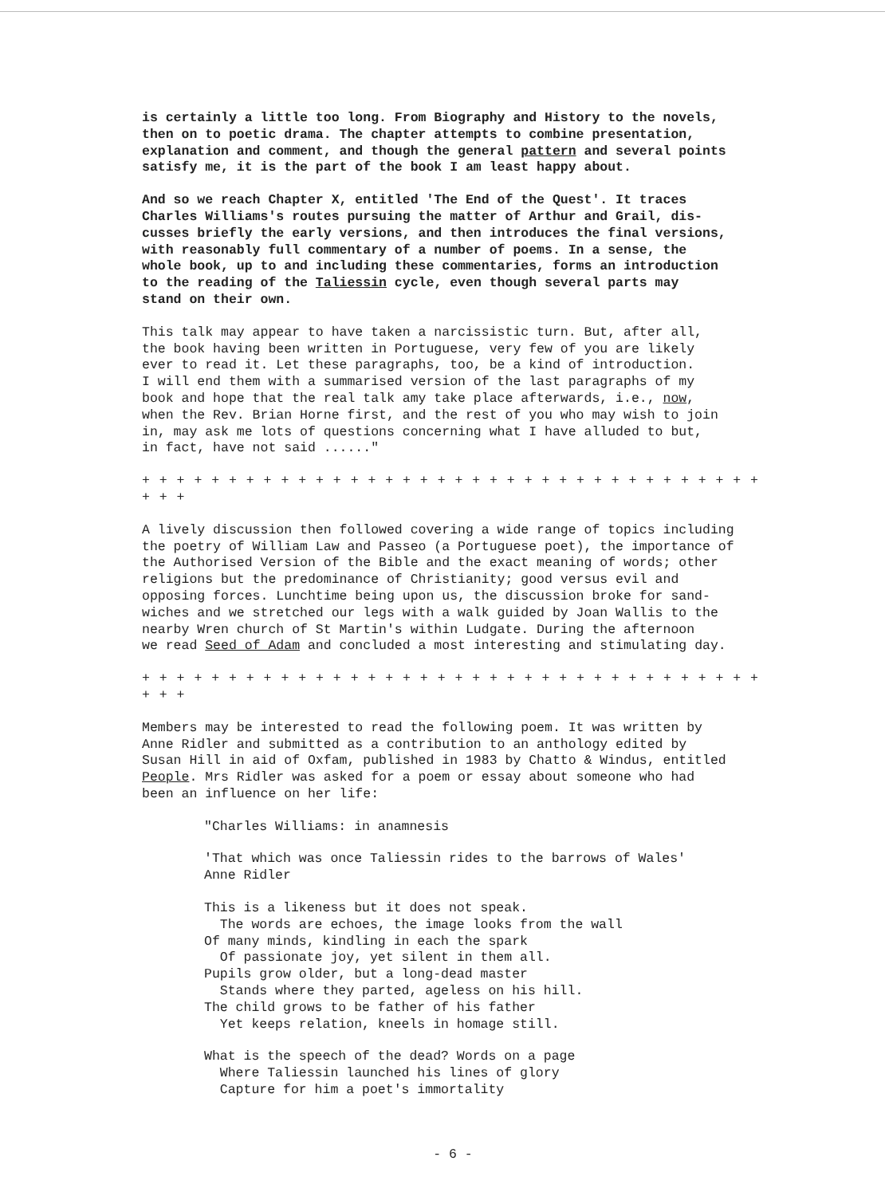is certainly a little too long. From Biography and History to the novels, then on to poetic drama. The chapter attempts to combine presentation, explanation and comment, and though the general pattern and several points satisfy me, it is the part of the book I am least happy about.
And so we reach Chapter X, entitled 'The End of the Quest'. It traces Charles Williams's routes pursuing the matter of Arthur and Grail, dis- cusses briefly the early versions, and then introduces the final versions, with reasonably full commentary of a number of poems. In a sense, the whole book, up to and including these commentaries, forms an introduction to the reading of the Taliessin cycle, even though several parts may stand on their own.
This talk may appear to have taken a narcissistic turn. But, after all, the book having been written in Portuguese, very few of you are likely ever to read it. Let these paragraphs, too, be a kind of introduction. I will end them with a summarised version of the last paragraphs of my book and hope that the real talk amy take place afterwards, i.e., now, when the Rev. Brian Horne first, and the rest of you who may wish to join in, may ask me lots of questions concerning what I have alluded to but, in fact, have not said ......"
+ + + + + + + + + + + + + + + + + + + + + + + + + + + + + + + + + + + + + + +
A lively discussion then followed covering a wide range of topics including the poetry of William Law and Passeo (a Portuguese poet), the importance of the Authorised Version of the Bible and the exact meaning of words; other religions but the predominance of Christianity; good versus evil and opposing forces. Lunchtime being upon us, the discussion broke for sand- wiches and we stretched our legs with a walk guided by Joan Wallis to the nearby Wren church of St Martin's within Ludgate. During the afternoon we read Seed of Adam and concluded a most interesting and stimulating day.
+ + + + + + + + + + + + + + + + + + + + + + + + + + + + + + + + + + + + + + +
Members may be interested to read the following poem. It was written by Anne Ridler and submitted as a contribution to an anthology edited by Susan Hill in aid of Oxfam, published in 1983 by Chatto & Windus, entitled People. Mrs Ridler was asked for a poem or essay about someone who had been an influence on her life:
"Charles Williams: in anamnesis
'That which was once Taliessin rides to the barrows of Wales' Anne Ridler
This is a likeness but it does not speak. The words are echoes, the image looks from the wall Of many minds, kindling in each the spark Of passionate joy, yet silent in them all. Pupils grow older, but a long-dead master Stands where they parted, ageless on his hill. The child grows to be father of his father Yet keeps relation, kneels in homage still.
What is the speech of the dead? Words on a page Where Taliessin launched his lines of glory Capture for him a poet's immortality
- 6 -